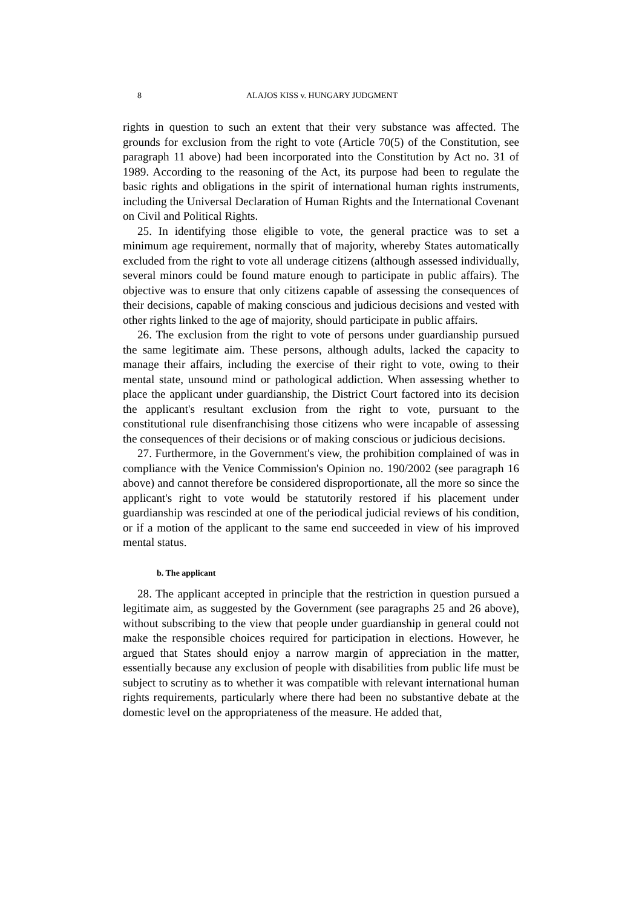8 ALAJOS KISS v. HUNGARY JUDGMENT
rights in question to such an extent that their very substance was affected. The grounds for exclusion from the right to vote (Article 70(5) of the Constitution, see paragraph 11 above) had been incorporated into the Constitution by Act no. 31 of 1989. According to the reasoning of the Act, its purpose had been to regulate the basic rights and obligations in the spirit of international human rights instruments, including the Universal Declaration of Human Rights and the International Covenant on Civil and Political Rights.
25. In identifying those eligible to vote, the general practice was to set a minimum age requirement, normally that of majority, whereby States automatically excluded from the right to vote all underage citizens (although assessed individually, several minors could be found mature enough to participate in public affairs). The objective was to ensure that only citizens capable of assessing the consequences of their decisions, capable of making conscious and judicious decisions and vested with other rights linked to the age of majority, should participate in public affairs.
26. The exclusion from the right to vote of persons under guardianship pursued the same legitimate aim. These persons, although adults, lacked the capacity to manage their affairs, including the exercise of their right to vote, owing to their mental state, unsound mind or pathological addiction. When assessing whether to place the applicant under guardianship, the District Court factored into its decision the applicant's resultant exclusion from the right to vote, pursuant to the constitutional rule disenfranchising those citizens who were incapable of assessing the consequences of their decisions or of making conscious or judicious decisions.
27. Furthermore, in the Government's view, the prohibition complained of was in compliance with the Venice Commission's Opinion no. 190/2002 (see paragraph 16 above) and cannot therefore be considered disproportionate, all the more so since the applicant's right to vote would be statutorily restored if his placement under guardianship was rescinded at one of the periodical judicial reviews of his condition, or if a motion of the applicant to the same end succeeded in view of his improved mental status.
b. The applicant
28. The applicant accepted in principle that the restriction in question pursued a legitimate aim, as suggested by the Government (see paragraphs 25 and 26 above), without subscribing to the view that people under guardianship in general could not make the responsible choices required for participation in elections. However, he argued that States should enjoy a narrow margin of appreciation in the matter, essentially because any exclusion of people with disabilities from public life must be subject to scrutiny as to whether it was compatible with relevant international human rights requirements, particularly where there had been no substantive debate at the domestic level on the appropriateness of the measure. He added that,